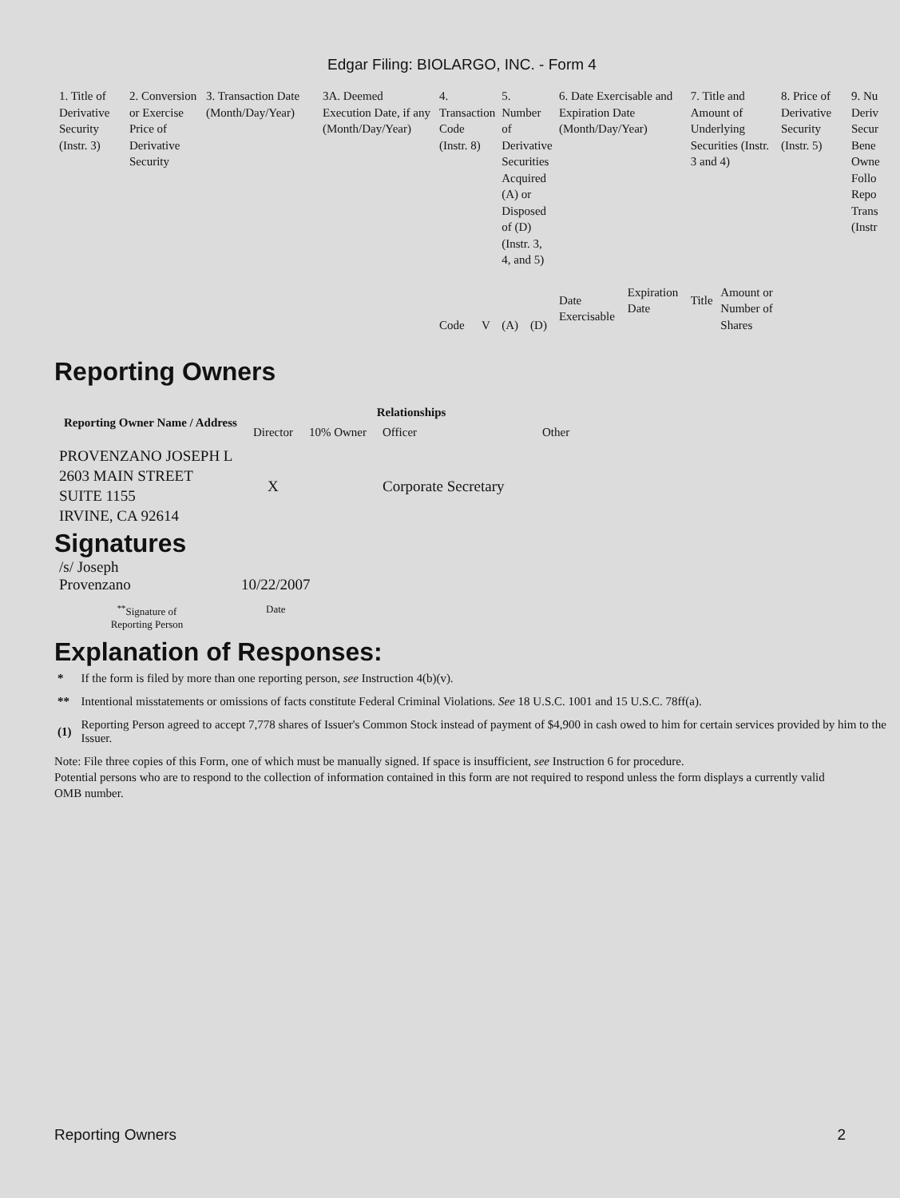Edgar Filing: BIOLARGO, INC. - Form 4
| 1. Title of Derivative Security (Instr. 3) | 2. Conversion or Exercise Price of Derivative Security | 3. Transaction Date (Month/Day/Year) | 3A. Deemed Execution Date, if any (Month/Day/Year) | 4. Transaction Code (Instr. 8) | | 5. Number of Derivative Securities Acquired (A) or Disposed of (D) (Instr. 3, 4, and 5) | | 6. Date Exercisable and Expiration Date (Month/Day/Year) | | 7. Title and Amount of Underlying Securities (Instr. 3 and 4) | | 8. Price of Derivative Security (Instr. 5) | 9. Nu Deriv Secur Bene Owne Follo Repo Trans (Instr |
| | | | | Code | V | (A) | (D) | Date Exercisable | Expiration Date | Title | Amount or Number of Shares | | |
Reporting Owners
| Reporting Owner Name / Address | Relationships | | | |
| --- | --- | --- | --- | --- |
| | Director | 10% Owner | Officer | Other |
| PROVENZANO JOSEPH L 2603 MAIN STREET SUITE 1155 IRVINE, CA 92614 | X | | Corporate Secretary | |
Signatures
| /s/ Joseph Provenzano | 10/22/2007 |
| <sup>**</sup> Signature of Reporting Person | Date |
Explanation of Responses:
| * | If the form is filed by more than one reporting person, see Instruction 4(b)(v). |
| ** | Intentional misstatements or omissions of facts constitute Federal Criminal Violations. See 18 U.S.C. 1001 and 15 U.S.C. 78ff(a). |
| (1) | Reporting Person agreed to accept 7,778 shares of Issuer's Common Stock instead of payment of $4,900 in cash owed to him for certain services provided by him to the Issuer. |
Note: File three copies of this Form, one of which must be manually signed. If space is insufficient, see Instruction 6 for procedure.
Potential persons who are to respond to the collection of information contained in this form are not required to respond unless the form displays a currently valid OMB number.
Reporting Owners 2